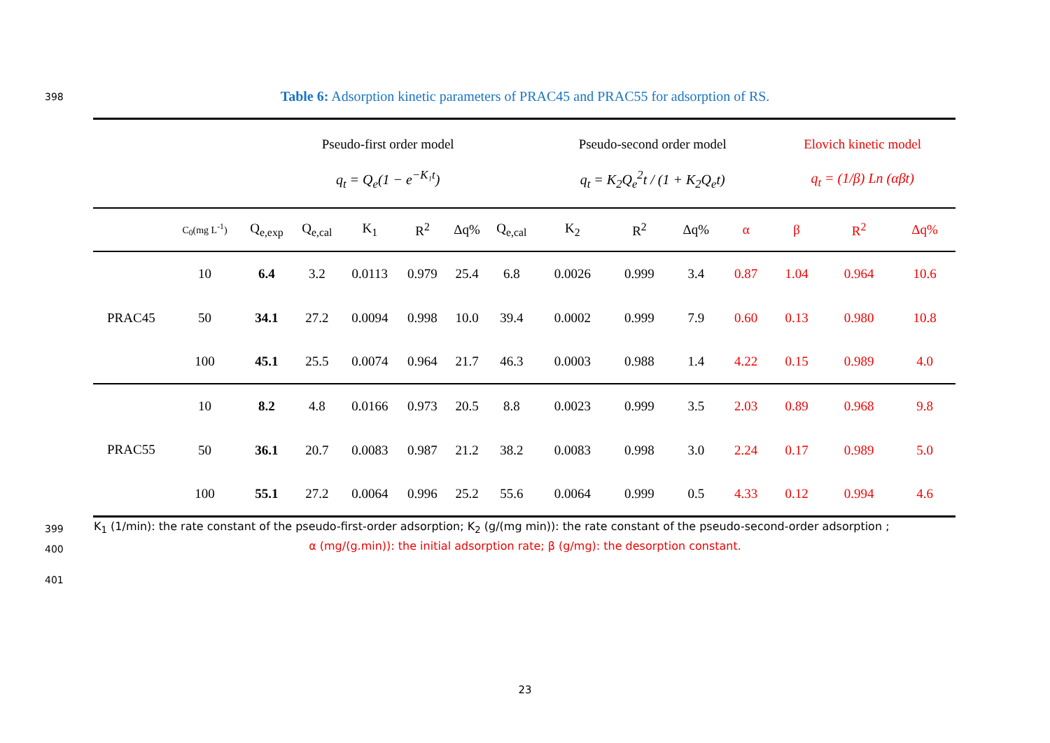398
Table 6: Adsorption kinetic parameters of PRAC45 and PRAC55 for adsorption of RS.
| | | Pseudo-first order model | | | | | | Pseudo-second order model | | | | Elovich kinetic model | | |
| | | q<sub>t</sub> = Q<sub>e</sub>(1 − e<sup>−K₁t</sup>) | | | | | | q<sub>t</sub> = K<sub>2</sub>Q<sub>e</sub><sup>2</sup>t / (1 + K<sub>2</sub>Q<sub>e</sub>t) | | | | q<sub>t</sub> = (1/β) Ln (αβt) | | |
| | C<sub>0</sub>(mg L<sup>-1</sup>) | Q<sub>e,exp</sub> | Q<sub>e,cal</sub> | K<sub>1</sub> | R<sup>2</sup> | Δq% | Q<sub>e,cal</sub> | K<sub>2</sub> | R<sup>2</sup> | Δq% | α | β | R<sup>2</sup> | Δq% |
| PRAC45 | 10 | 6.4 | 3.2 | 0.0113 | 0.979 | 25.4 | 6.8 | 0.0026 | 0.999 | 3.4 | 0.87 | 1.04 | 0.964 | 10.6 |
| | 50 | 34.1 | 27.2 | 0.0094 | 0.998 | 10.0 | 39.4 | 0.0002 | 0.999 | 7.9 | 0.60 | 0.13 | 0.980 | 10.8 |
| | 100 | 45.1 | 25.5 | 0.0074 | 0.964 | 21.7 | 46.3 | 0.0003 | 0.988 | 1.4 | 4.22 | 0.15 | 0.989 | 4.0 |
| PRAC55 | 10 | 8.2 | 4.8 | 0.0166 | 0.973 | 20.5 | 8.8 | 0.0023 | 0.999 | 3.5 | 2.03 | 0.89 | 0.968 | 9.8 |
| | 50 | 36.1 | 20.7 | 0.0083 | 0.987 | 21.2 | 38.2 | 0.0083 | 0.998 | 3.0 | 2.24 | 0.17 | 0.989 | 5.0 |
| | 100 | 55.1 | 27.2 | 0.0064 | 0.996 | 25.2 | 55.6 | 0.0064 | 0.999 | 0.5 | 4.33 | 0.12 | 0.994 | 4.6 |
399
400
K<sub>1</sub> (1/min): the rate constant of the pseudo-first-order adsorption; K<sub>2</sub> (g/(mg min)): the rate constant of the pseudo-second-order adsorption ;
α (mg/(g.min)): the initial adsorption rate; β (g/mg): the desorption constant.
401
23